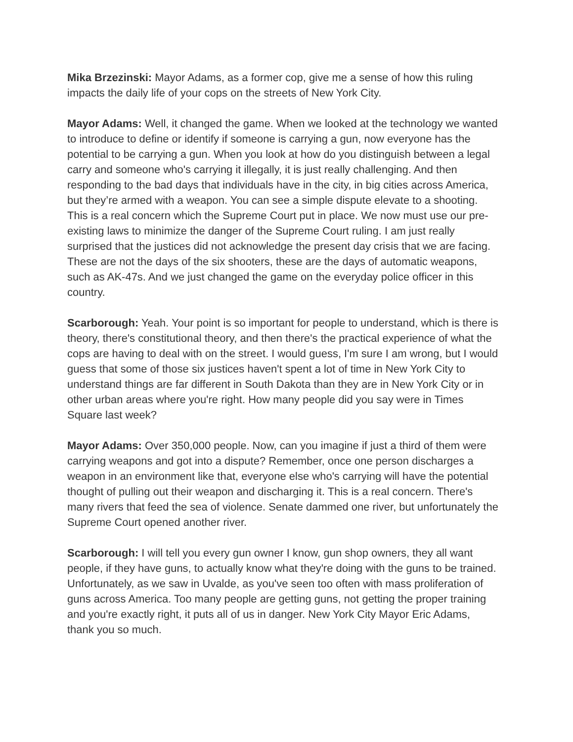Mika Brzezinski: Mayor Adams, as a former cop, give me a sense of how this ruling impacts the daily life of your cops on the streets of New York City.
Mayor Adams: Well, it changed the game. When we looked at the technology we wanted to introduce to define or identify if someone is carrying a gun, now everyone has the potential to be carrying a gun. When you look at how do you distinguish between a legal carry and someone who's carrying it illegally, it is just really challenging. And then responding to the bad days that individuals have in the city, in big cities across America, but they’re armed with a weapon. You can see a simple dispute elevate to a shooting. This is a real concern which the Supreme Court put in place. We now must use our pre-existing laws to minimize the danger of the Supreme Court ruling. I am just really surprised that the justices did not acknowledge the present day crisis that we are facing. These are not the days of the six shooters, these are the days of automatic weapons, such as AK-47s. And we just changed the game on the everyday police officer in this country.
Scarborough: Yeah. Your point is so important for people to understand, which is there is theory, there's constitutional theory, and then there's the practical experience of what the cops are having to deal with on the street. I would guess, I'm sure I am wrong, but I would guess that some of those six justices haven't spent a lot of time in New York City to understand things are far different in South Dakota than they are in New York City or in other urban areas where you're right. How many people did you say were in Times Square last week?
Mayor Adams: Over 350,000 people. Now, can you imagine if just a third of them were carrying weapons and got into a dispute? Remember, once one person discharges a weapon in an environment like that, everyone else who's carrying will have the potential thought of pulling out their weapon and discharging it. This is a real concern. There's many rivers that feed the sea of violence. Senate dammed one river, but unfortunately the Supreme Court opened another river.
Scarborough: I will tell you every gun owner I know, gun shop owners, they all want people, if they have guns, to actually know what they're doing with the guns to be trained. Unfortunately, as we saw in Uvalde, as you've seen too often with mass proliferation of guns across America. Too many people are getting guns, not getting the proper training and you're exactly right, it puts all of us in danger. New York City Mayor Eric Adams, thank you so much.